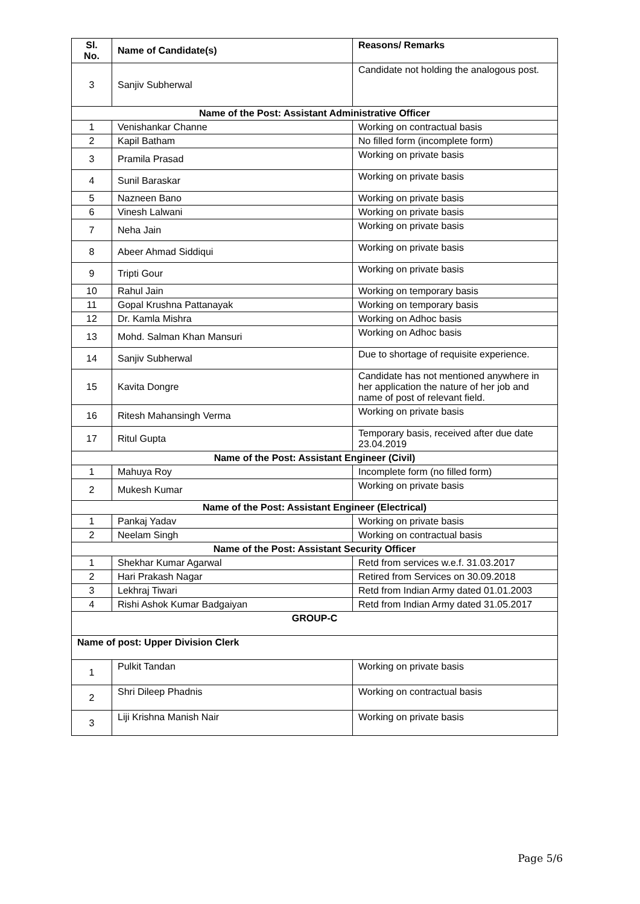| Sl. No. | Name of Candidate(s) | Reasons/ Remarks |
| --- | --- | --- |
| 3 | Sanjiv Subherwal | Candidate not holding the analogous post. |
| Name of the Post: Assistant Administrative Officer | | |
| 1 | Venishankar Channe | Working on contractual basis |
| 2 | Kapil Batham | No filled form (incomplete form) |
| 3 | Pramila Prasad | Working on private basis |
| 4 | Sunil Baraskar | Working on private basis |
| 5 | Nazneen Bano | Working on private basis |
| 6 | Vinesh Lalwani | Working on private basis |
| 7 | Neha Jain | Working on private basis |
| 8 | Abeer Ahmad Siddiqui | Working on private basis |
| 9 | Tripti Gour | Working on private basis |
| 10 | Rahul Jain | Working on temporary basis |
| 11 | Gopal Krushna Pattanayak | Working on temporary basis |
| 12 | Dr. Kamla Mishra | Working on Adhoc basis |
| 13 | Mohd. Salman Khan Mansuri | Working on Adhoc basis |
| 14 | Sanjiv Subherwal | Due to shortage of requisite experience. |
| 15 | Kavita Dongre | Candidate has not mentioned anywhere in her application the nature of her job and name of post of relevant field. |
| 16 | Ritesh Mahansingh Verma | Working on private basis |
| 17 | Ritul Gupta | Temporary basis, received after due date 23.04.2019 |
| Name of the Post: Assistant Engineer (Civil) | | |
| 1 | Mahuya Roy | Incomplete form (no filled form) |
| 2 | Mukesh Kumar | Working on private basis |
| Name of the Post: Assistant Engineer (Electrical) | | |
| 1 | Pankaj Yadav | Working on private basis |
| 2 | Neelam Singh | Working on contractual basis |
| Name of the Post: Assistant Security Officer | | |
| 1 | Shekhar Kumar Agarwal | Retd from services w.e.f. 31.03.2017 |
| 2 | Hari Prakash Nagar | Retired from Services on 30.09.2018 |
| 3 | Lekhraj Tiwari | Retd from Indian Army dated 01.01.2003 |
| 4 | Rishi Ashok Kumar Badgaiyan | Retd from Indian Army dated 31.05.2017 |
| GROUP-C | | |
| Name of post: Upper Division Clerk | | |
| 1 | Pulkit Tandan | Working on private basis |
| 2 | Shri Dileep Phadnis | Working on contractual basis |
| 3 | Liji Krishna Manish Nair | Working on private basis |
Page 5/6